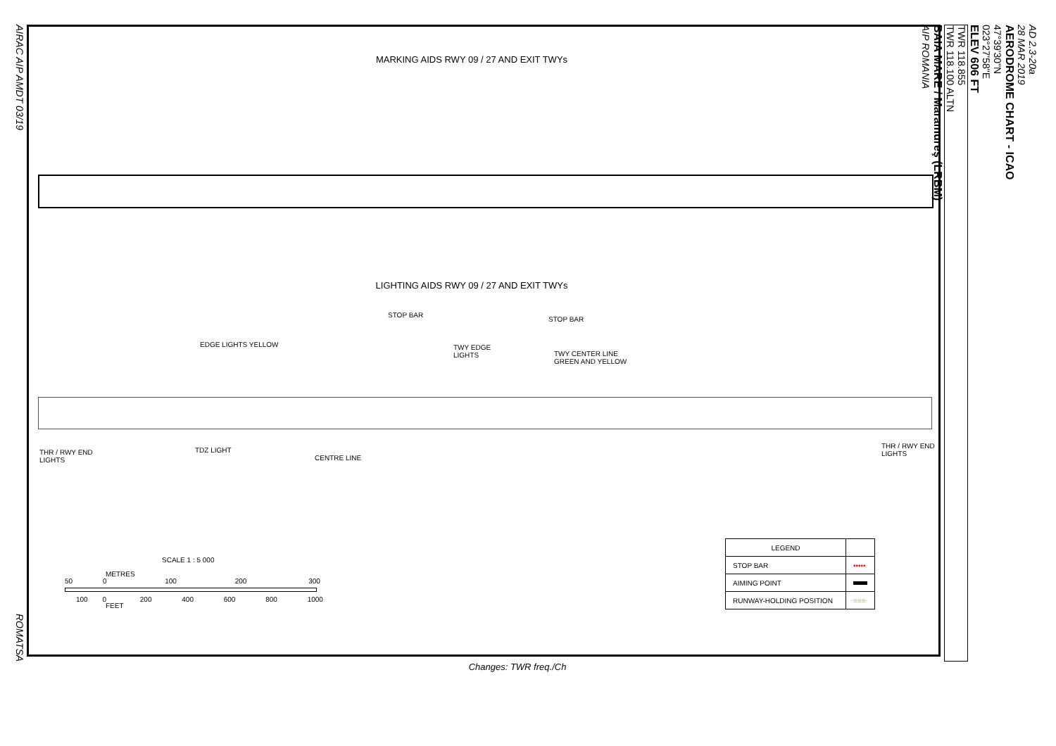AIRAC AIP AMDT 03/19 ROMATSA
MARKING AIDS RWY 09 / 27 AND EXIT TWYs
LIGHTING AIDS RWY 09 / 27 AND EXIT TWYs
STOP BAR
STOP BAR
EDGE LIGHTS YELLOW
TWY EDGE
LIGHTS
TWY CENTER LINE
GREEN AND YELLOW
THR / RWY END
LIGHTS
TDZ LIGHT
CENTRE LINE
THR / RWY END
LIGHTS
SCALE 1 : 5 000
METRES
50 0 100 200 300
100 0 200 400 600 800 1000
FEET
| LEGEND | |
| STOP BAR | ••••• |
| AIMING POINT | |
| RUNWAY-HOLDING POSITION | ≡≡≡ |
Changes: TWR freq./Ch
AD 2.3-20a
28 MAR 2019
AERODROME CHART - ICAO
47°39'30"N
023°27'58"E
ELEV 606 FT
TWR 118.855
TWR 118.100 ALTN
BAIA MARE / Maramureş (LRBM)
AIP ROMANIA